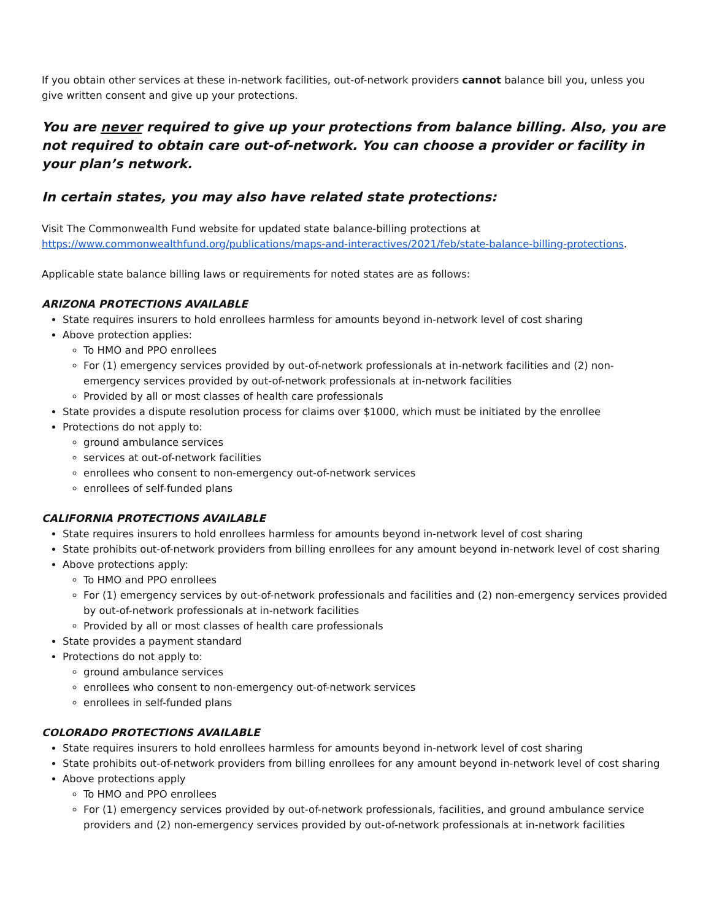If you obtain other services at these in-network facilities, out-of-network providers cannot balance bill you, unless you give written consent and give up your protections.
You are never required to give up your protections from balance billing. Also, you are not required to obtain care out-of-network. You can choose a provider or facility in your plan’s network.
In certain states, you may also have related state protections:
Visit The Commonwealth Fund website for updated state balance-billing protections at https://www.commonwealthfund.org/publications/maps-and-interactives/2021/feb/state-balance-billing-protections.
Applicable state balance billing laws or requirements for noted states are as follows:
ARIZONA PROTECTIONS AVAILABLE
State requires insurers to hold enrollees harmless for amounts beyond in-network level of cost sharing
Above protection applies:
To HMO and PPO enrollees
For (1) emergency services provided by out-of-network professionals at in-network facilities and (2) non-emergency services provided by out-of-network professionals at in-network facilities
Provided by all or most classes of health care professionals
State provides a dispute resolution process for claims over $1000, which must be initiated by the enrollee
Protections do not apply to:
ground ambulance services
services at out-of-network facilities
enrollees who consent to non-emergency out-of-network services
enrollees of self-funded plans
CALIFORNIA PROTECTIONS AVAILABLE
State requires insurers to hold enrollees harmless for amounts beyond in-network level of cost sharing
State prohibits out-of-network providers from billing enrollees for any amount beyond in-network level of cost sharing
Above protections apply:
To HMO and PPO enrollees
For (1) emergency services by out-of-network professionals and facilities and (2) non-emergency services provided by out-of-network professionals at in-network facilities
Provided by all or most classes of health care professionals
State provides a payment standard
Protections do not apply to:
ground ambulance services
enrollees who consent to non-emergency out-of-network services
enrollees in self-funded plans
COLORADO PROTECTIONS AVAILABLE
State requires insurers to hold enrollees harmless for amounts beyond in-network level of cost sharing
State prohibits out-of-network providers from billing enrollees for any amount beyond in-network level of cost sharing
Above protections apply
To HMO and PPO enrollees
For (1) emergency services provided by out-of-network professionals, facilities, and ground ambulance service providers and (2) non-emergency services provided by out-of-network professionals at in-network facilities